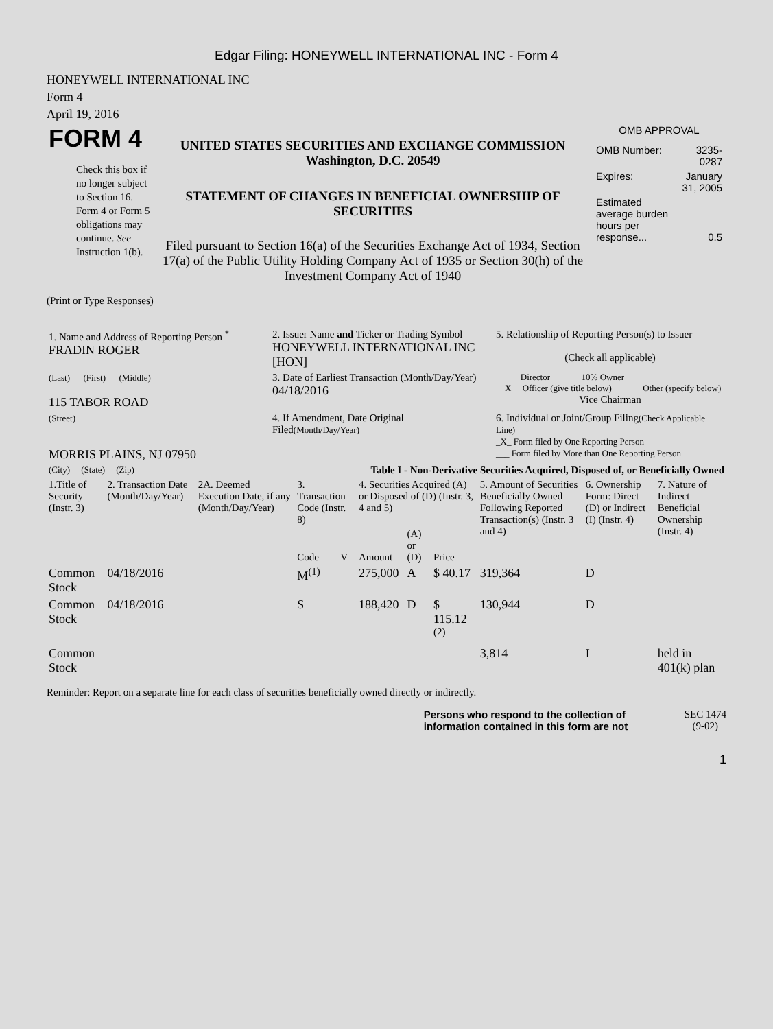Edgar Filing: HONEYWELL INTERNATIONAL INC - Form 4
HONEYWELL INTERNATIONAL INC
Form 4
April 19, 2016
| FORM 4 Check this box if no longer subject to Section 16. Form 4 or Form 5 obligations may continue. See Instruction 1(b). | UNITED STATES SECURITIES AND EXCHANGE COMMISSION Washington, D.C. 20549 STATEMENT OF CHANGES IN BENEFICIAL OWNERSHIP OF SECURITIES Filed pursuant to Section 16(a) of the Securities Exchange Act of 1934, Section 17(a) of the Public Utility Holding Company Act of 1935 or Section 30(h) of the Investment Company Act of 1940 | OMB APPROVAL / OMB Number: / 3235-0287 / / Expires: / January 31, 2005 / / Estimated average burden hours per response... / 0.5 / |
(Print or Type Responses)
| 1. Name and Address of Reporting Person <sup>*</sup> FRADIN ROGER | 2. Issuer Name and Ticker or Trading Symbol HONEYWELL INTERNATIONAL INC [HON] | 5. Relationship of Reporting Person(s) to Issuer (Check all applicable) |
| (Last) (First) (Middle) 115 TABOR ROAD | 3. Date of Earliest Transaction (Month/Day/Year) 04/18/2016 | _____ Director _____ 10% Owner __X__ Officer (give title below) _____ Other (specify below) Vice Chairman |
| (Street) MORRIS PLAINS, NJ 07950 | 4. If Amendment, Date Original Filed (Month/Day/Year) | 6. Individual or Joint/Group Filing (Check Applicable Line) _X_ Form filed by One Reporting Person ___ Form filed by More than One Reporting Person |
| (City) (State) (Zip) | Table I - Non-Derivative Securities Acquired, Disposed of, or Beneficially Owned | |
| 1.Title of Security (Instr. 3) | 2. Transaction Date (Month/Day/Year) | 2A. Deemed Execution Date, if any (Month/Day/Year) | 3. Transaction Code (Instr. 8) | | 4. Securities Acquired (A) or Disposed of (D) (Instr. 3, 4 and 5) | | | 5. Amount of Securities Beneficially Owned Following Reported Transaction(s) (Instr. 3 and 4) | 6. Ownership Form: Direct (D) or Indirect (I) (Instr. 4) | 7. Nature of Indirect Beneficial Ownership (Instr. 4) |
| --- | --- | --- | --- | --- | --- | --- | --- | --- | --- | --- |
| | | | Code | V | Amount | (A) or (D) | Price | | | |
| Common Stock | 04/18/2016 | | M<sup>(1)</sup> | | 275,000 | A | $ 40.17 | 319,364 | D | |
| Common Stock | 04/18/2016 | | S | | 188,420 | D | $ 115.12 <sup>(2)</sup> | 130,944 | D | |
| Common Stock | | | | | | | | 3,814 | I | held in 401(k) plan |
Reminder: Report on a separate line for each class of securities beneficially owned directly or indirectly.
Persons who respond to the collection of information contained in this form are not
SEC 1474
(9-02)
1